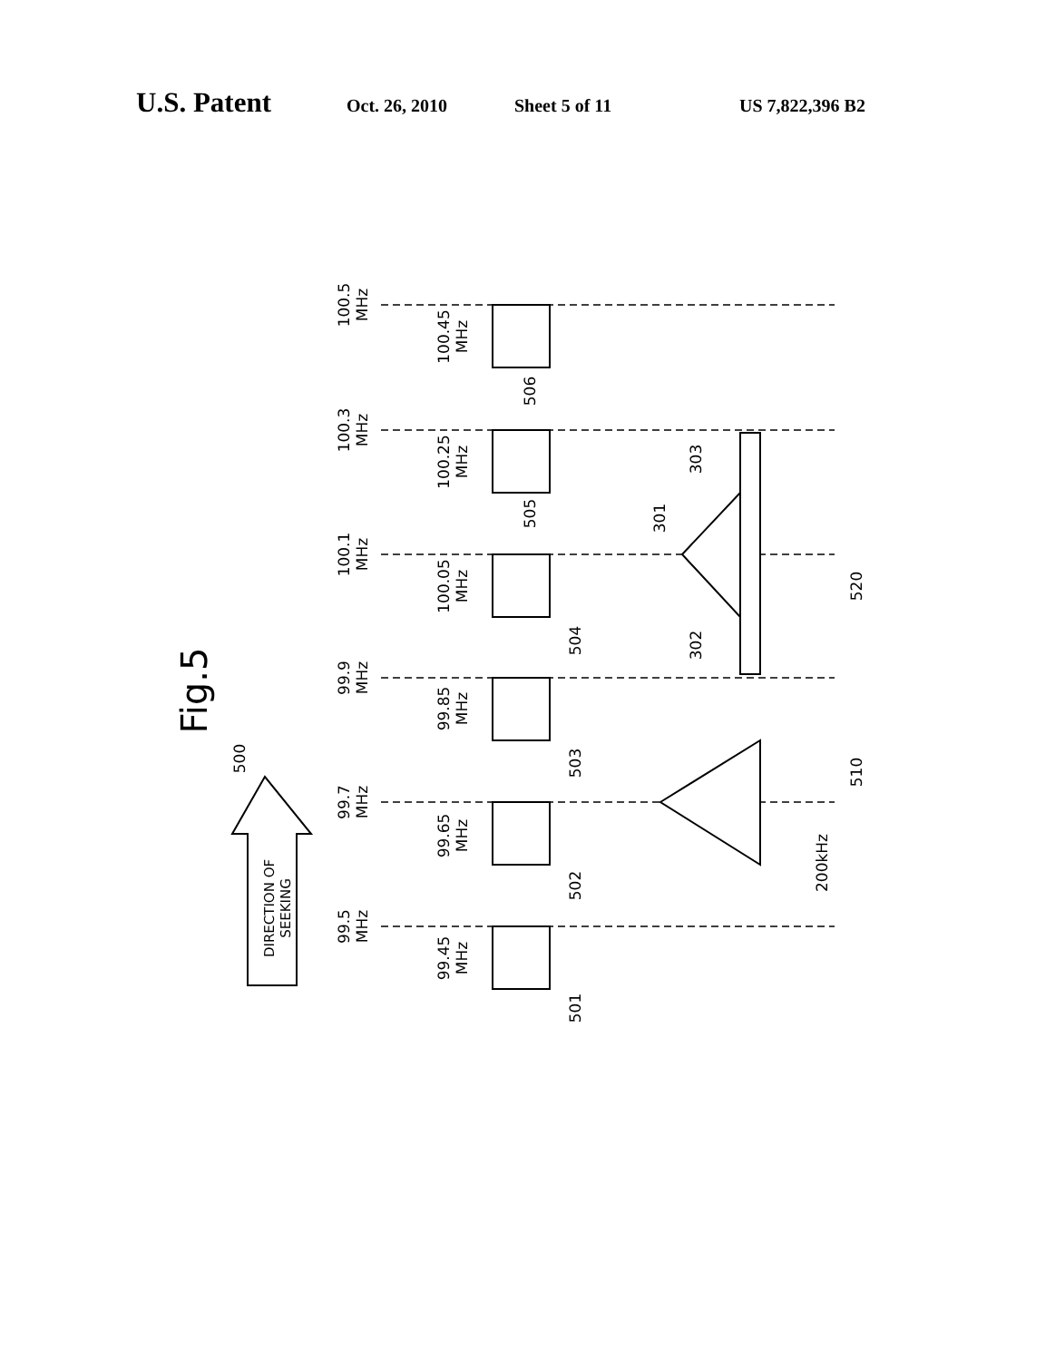U.S. Patent Oct. 26, 2010 Sheet 5 of 11 US 7,822,396 B2
Fig.5
DIRECTION OF
SEEKING
500
99.5
MHz
99.7
MHz
99.9
MHz
100.1
MHz
100.3
MHz
100.5
MHz
99.45
MHz
99.65
MHz
99.85
MHz
100.05
MHz
100.25
MHz
100.45
MHz
501
502
503
504
505
506
302
303
301
510
520
200kHz